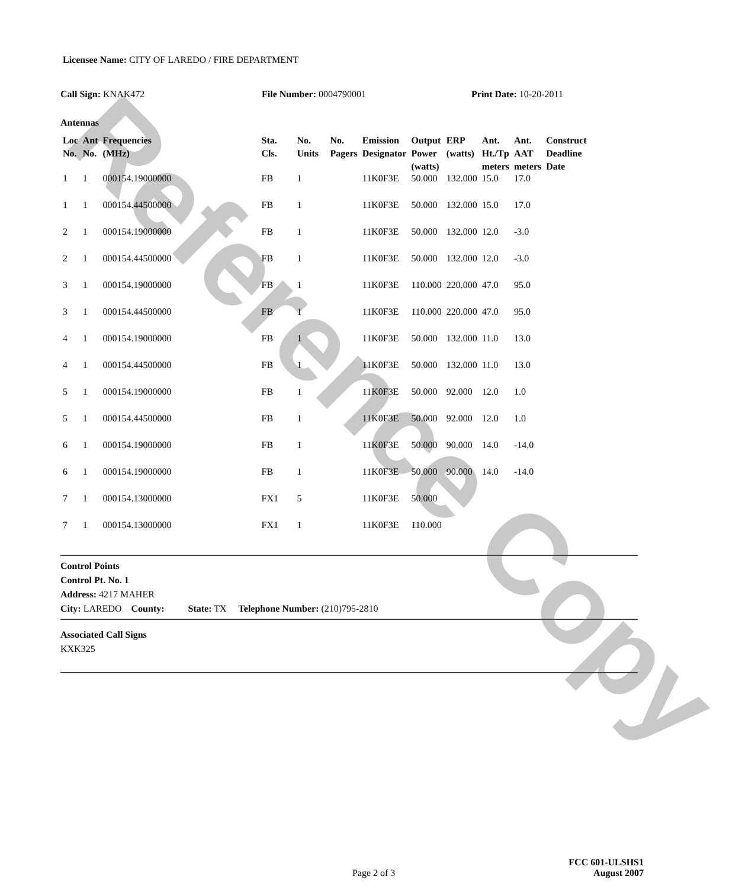Reference Copy
Licensee Name: CITY OF LAREDO / FIRE DEPARTMENT
Call Sign: KNAK472 File Number: 0004790001 Print Date: 10-20-2011
Antennas
| Loc No. | Ant No. | Frequencies (MHz) | Sta. Cls. | No. Units | No. Pagers | Emission Designator | Output Power (watts) | ERP (watts) | Ant. Ht./Tp meters | Ant. AAT meters | Construct Deadline Date |
| --- | --- | --- | --- | --- | --- | --- | --- | --- | --- | --- | --- |
| 1 | 1 | 000154.19000000 | FB | 1 | | 11K0F3E | 50.000 | 132.000 | 15.0 | 17.0 | |
| 1 | 1 | 000154.44500000 | FB | 1 | | 11K0F3E | 50.000 | 132.000 | 15.0 | 17.0 | |
| 2 | 1 | 000154.19000000 | FB | 1 | | 11K0F3E | 50.000 | 132.000 | 12.0 | -3.0 | |
| 2 | 1 | 000154.44500000 | FB | 1 | | 11K0F3E | 50.000 | 132.000 | 12.0 | -3.0 | |
| 3 | 1 | 000154.19000000 | FB | 1 | | 11K0F3E | 110.000 | 220.000 | 47.0 | 95.0 | |
| 3 | 1 | 000154.44500000 | FB | 1 | | 11K0F3E | 110.000 | 220.000 | 47.0 | 95.0 | |
| 4 | 1 | 000154.19000000 | FB | 1 | | 11K0F3E | 50.000 | 132.000 | 11.0 | 13.0 | |
| 4 | 1 | 000154.44500000 | FB | 1 | | 11K0F3E | 50.000 | 132.000 | 11.0 | 13.0 | |
| 5 | 1 | 000154.19000000 | FB | 1 | | 11K0F3E | 50.000 | 92.000 | 12.0 | 1.0 | |
| 5 | 1 | 000154.44500000 | FB | 1 | | 11K0F3E | 50.000 | 92.000 | 12.0 | 1.0 | |
| 6 | 1 | 000154.19000000 | FB | 1 | | 11K0F3E | 50.000 | 90.000 | 14.0 | -14.0 | |
| 6 | 1 | 000154.19000000 | FB | 1 | | 11K0F3E | 50.000 | 90.000 | 14.0 | -14.0 | |
| 7 | 1 | 000154.13000000 | FX1 | 5 | | 11K0F3E | 50.000 | | | | |
| 7 | 1 | 000154.13000000 | FX1 | 1 | | 11K0F3E | 110.000 | | | | |
Control Points
Control Pt. No. 1
Address: 4217 MAHER
City: LAREDO County: State: TX Telephone Number: (210)795-2810
Associated Call Signs
KXK325
Page 2 of 3
FCC 601-ULSHS1
August 2007